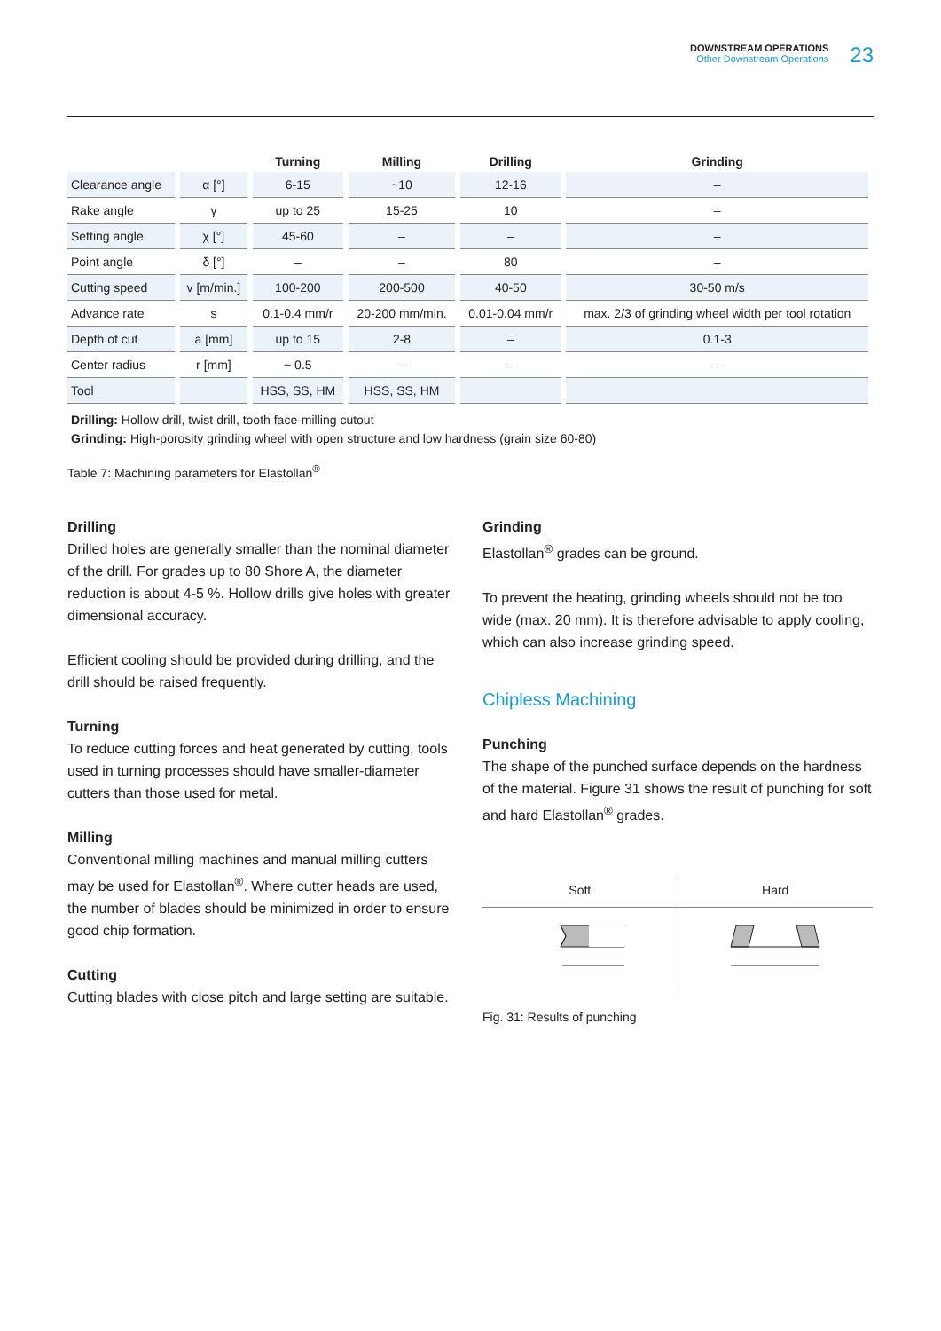DOWNSTREAM OPERATIONS
Other Downstream Operations
23
| | | Turning | Milling | Drilling | Grinding |
| --- | --- | --- | --- | --- | --- |
| Clearance angle | α [°] | 6-15 | ~10 | 12-16 | – |
| Rake angle | γ | up to 25 | 15-25 | 10 | – |
| Setting angle | χ [°] | 45-60 | – | – | – |
| Point angle | δ [°] | – | – | 80 | – |
| Cutting speed | v [m/min.] | 100-200 | 200-500 | 40-50 | 30-50 m/s |
| Advance rate | s | 0.1-0.4 mm/r | 20-200 mm/min. | 0.01-0.04 mm/r | max. 2/3 of grinding wheel width per tool rotation |
| Depth of cut | a [mm] | up to 15 | 2-8 | – | 0.1-3 |
| Center radius | r [mm] | ~ 0.5 | – | – | – |
| Tool | | HSS, SS, HM | HSS, SS, HM | | |
Drilling: Hollow drill, twist drill, tooth face-milling cutout
Grinding: High-porosity grinding wheel with open structure and low hardness (grain size 60-80)
Table 7: Machining parameters for Elastollan<sup>®</sup>
Drilling
Drilled holes are generally smaller than the nominal diameter of the drill. For grades up to 80 Shore A, the diameter reduction is about 4-5 %. Hollow drills give holes with greater dimensional accuracy.
Efficient cooling should be provided during drilling, and the drill should be raised frequently.
Turning
To reduce cutting forces and heat generated by cutting, tools used in turning processes should have smaller-diameter cutters than those used for metal.
Milling
Conventional milling machines and manual milling cutters may be used for Elastollan<sup>®</sup>. Where cutter heads are used, the number of blades should be minimized in order to ensure good chip formation.
Cutting
Cutting blades with close pitch and large setting are suitable.
Grinding
Elastollan<sup>®</sup> grades can be ground.
To prevent the heating, grinding wheels should not be too wide (max. 20 mm). It is therefore advisable to apply cooling, which can also increase grinding speed.
Chipless Machining
Punching
The shape of the punched surface depends on the hardness of the material. Figure 31 shows the result of punching for soft and hard Elastollan<sup>®</sup> grades.
Soft Hard
Fig. 31: Results of punching